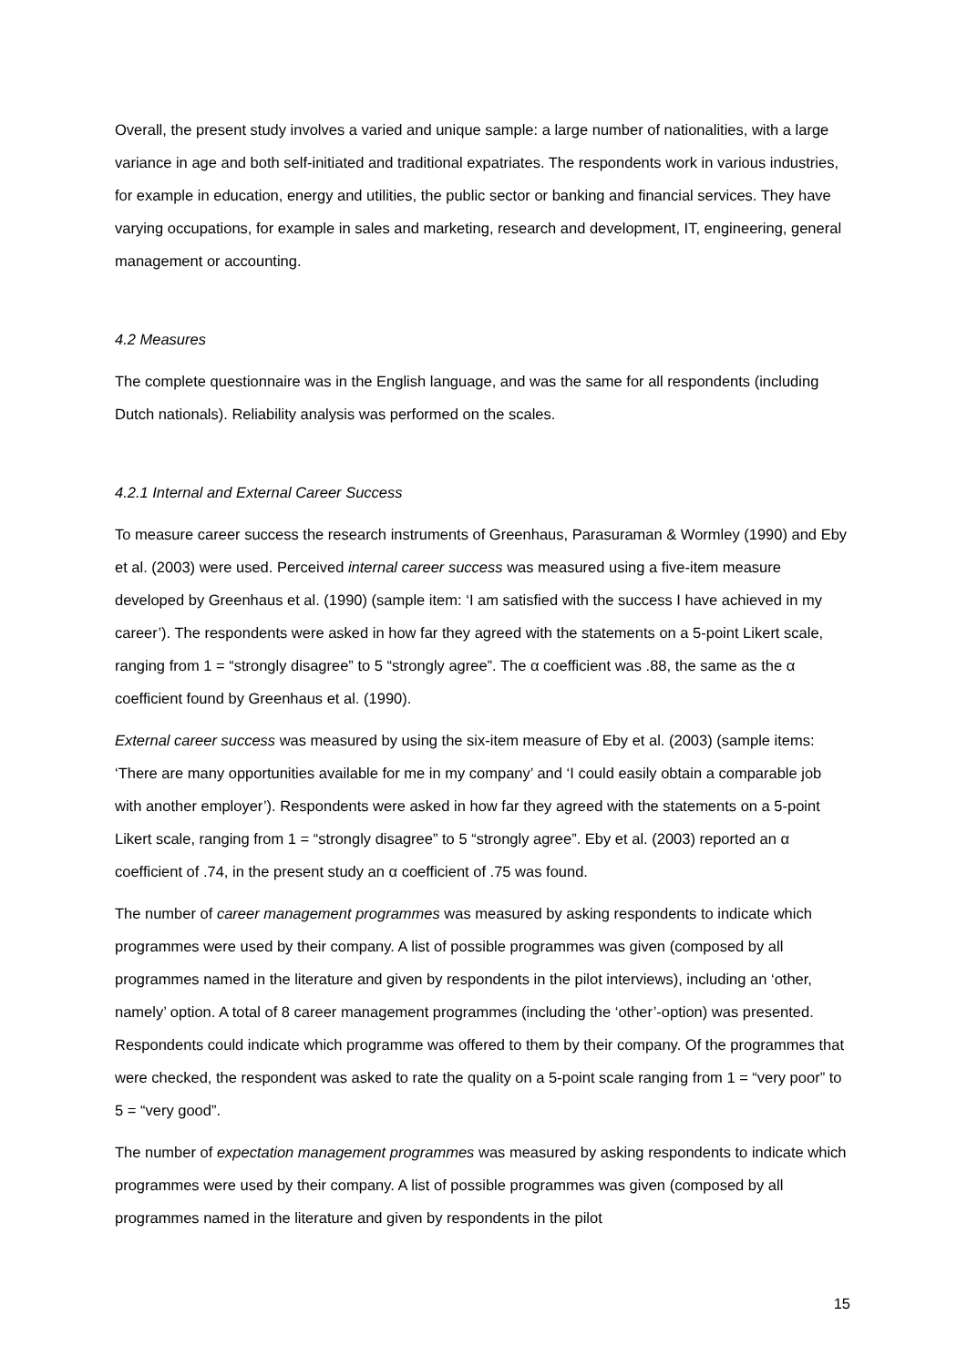Overall, the present study involves a varied and unique sample: a large number of nationalities, with a large variance in age and both self-initiated and traditional expatriates. The respondents work in various industries, for example in education, energy and utilities, the public sector or banking and financial services. They have varying occupations, for example in sales and marketing, research and development, IT, engineering, general management or accounting.
4.2 Measures
The complete questionnaire was in the English language, and was the same for all respondents (including Dutch nationals). Reliability analysis was performed on the scales.
4.2.1 Internal and External Career Success
To measure career success the research instruments of Greenhaus, Parasuraman & Wormley (1990) and Eby et al. (2003) were used. Perceived internal career success was measured using a five-item measure developed by Greenhaus et al. (1990) (sample item: ‘I am satisfied with the success I have achieved in my career’). The respondents were asked in how far they agreed with the statements on a 5-point Likert scale, ranging from 1 = “strongly disagree” to 5 “strongly agree”. The α coefficient was .88, the same as the α coefficient found by Greenhaus et al. (1990).
External career success was measured by using the six-item measure of Eby et al. (2003) (sample items: ‘There are many opportunities available for me in my company’ and ‘I could easily obtain a comparable job with another employer’). Respondents were asked in how far they agreed with the statements on a 5-point Likert scale, ranging from 1 = “strongly disagree” to 5 “strongly agree”. Eby et al. (2003) reported an α coefficient of .74, in the present study an α coefficient of .75 was found.
The number of career management programmes was measured by asking respondents to indicate which programmes were used by their company. A list of possible programmes was given (composed by all programmes named in the literature and given by respondents in the pilot interviews), including an ‘other, namely’ option. A total of 8 career management programmes (including the ‘other’-option) was presented. Respondents could indicate which programme was offered to them by their company. Of the programmes that were checked, the respondent was asked to rate the quality on a 5-point scale ranging from 1 = “very poor” to 5 = “very good”.
The number of expectation management programmes was measured by asking respondents to indicate which programmes were used by their company. A list of possible programmes was given (composed by all programmes named in the literature and given by respondents in the pilot
15